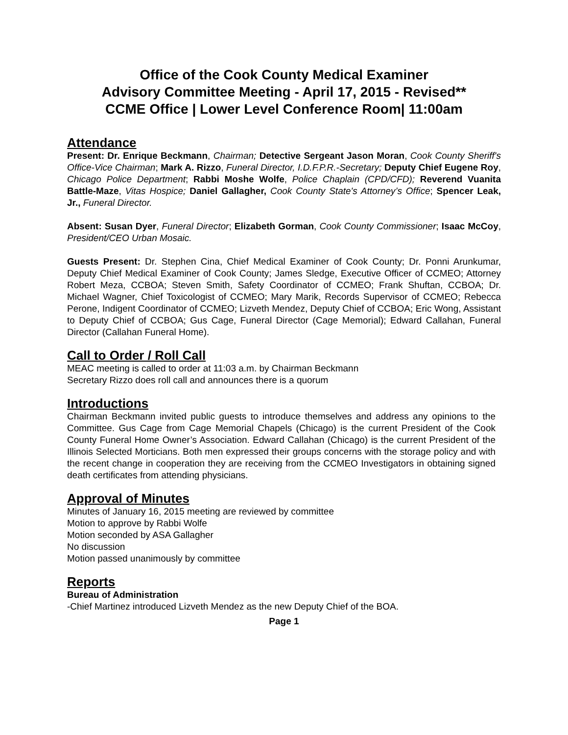Office of the Cook County Medical Examiner
Advisory Committee Meeting - April 17, 2015 - Revised**
CCME Office | Lower Level Conference Room| 11:00am
Attendance
Present: Dr. Enrique Beckmann, Chairman; Detective Sergeant Jason Moran, Cook County Sheriff's Office-Vice Chairman; Mark A. Rizzo, Funeral Director, I.D.F.P.R.-Secretary; Deputy Chief Eugene Roy, Chicago Police Department; Rabbi Moshe Wolfe, Police Chaplain (CPD/CFD); Reverend Vuanita Battle-Maze, Vitas Hospice; Daniel Gallagher, Cook County State's Attorney’s Office; Spencer Leak, Jr., Funeral Director.
Absent: Susan Dyer, Funeral Director; Elizabeth Gorman, Cook County Commissioner; Isaac McCoy, President/CEO Urban Mosaic.
Guests Present: Dr. Stephen Cina, Chief Medical Examiner of Cook County; Dr. Ponni Arunkumar, Deputy Chief Medical Examiner of Cook County; James Sledge, Executive Officer of CCMEO; Attorney Robert Meza, CCBOA; Steven Smith, Safety Coordinator of CCMEO; Frank Shuftan, CCBOA; Dr. Michael Wagner, Chief Toxicologist of CCMEO; Mary Marik, Records Supervisor of CCMEO; Rebecca Perone, Indigent Coordinator of CCMEO; Lizveth Mendez, Deputy Chief of CCBOA; Eric Wong, Assistant to Deputy Chief of CCBOA; Gus Cage, Funeral Director (Cage Memorial); Edward Callahan, Funeral Director (Callahan Funeral Home).
Call to Order / Roll Call
MEAC meeting is called to order at 11:03 a.m. by Chairman Beckmann
Secretary Rizzo does roll call and announces there is a quorum
Introductions
Chairman Beckmann invited public guests to introduce themselves and address any opinions to the Committee. Gus Cage from Cage Memorial Chapels (Chicago) is the current President of the Cook County Funeral Home Owner’s Association. Edward Callahan (Chicago) is the current President of the Illinois Selected Morticians. Both men expressed their groups concerns with the storage policy and with the recent change in cooperation they are receiving from the CCMEO Investigators in obtaining signed death certificates from attending physicians.
Approval of Minutes
Minutes of January 16, 2015 meeting are reviewed by committee
Motion to approve by Rabbi Wolfe
Motion seconded by ASA Gallagher
No discussion
Motion passed unanimously by committee
Reports
Bureau of Administration
-Chief Martinez introduced Lizveth Mendez as the new Deputy Chief of the BOA.
Page 1